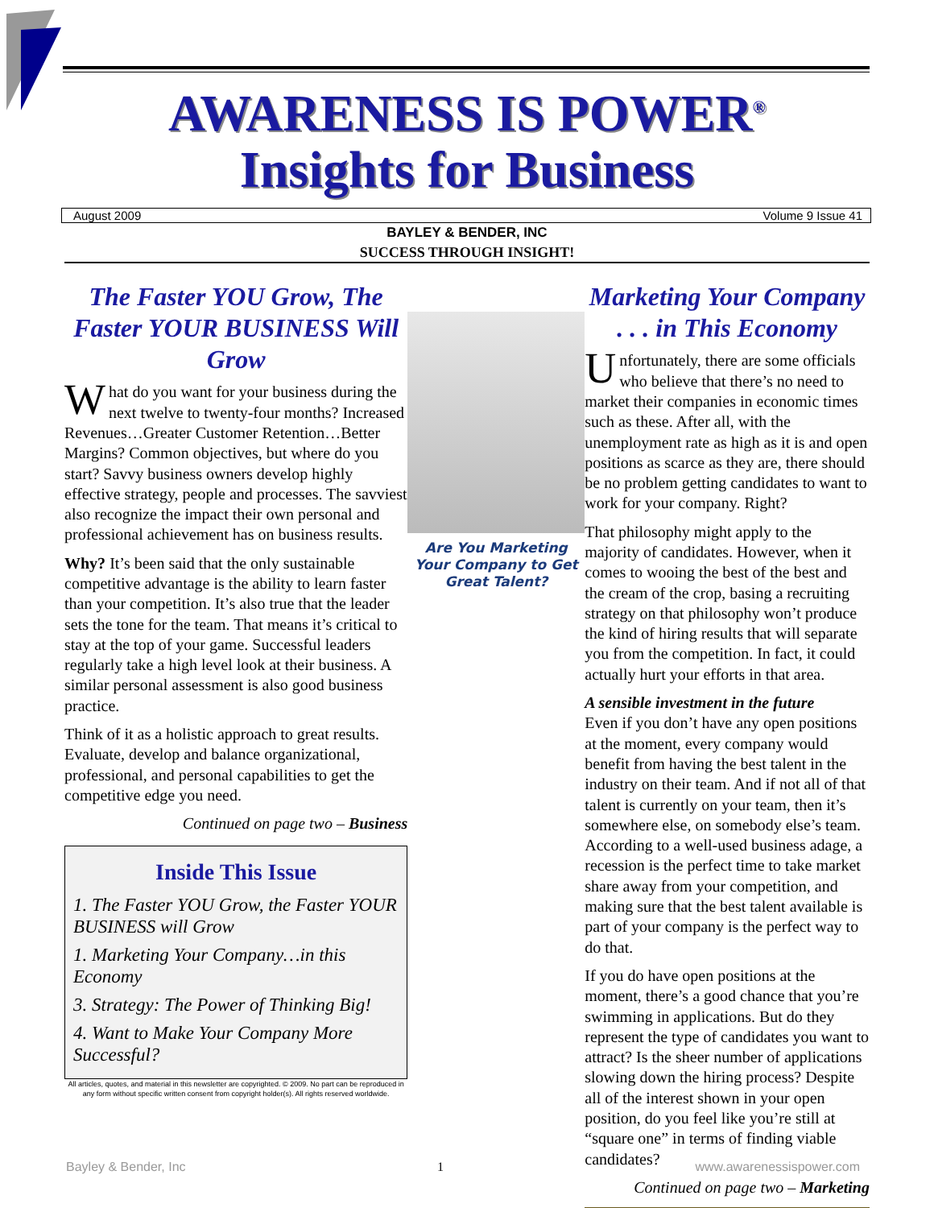AWARENESS IS POWER<sup>®</sup>
Insights for Business
August 2009 Volume 9 Issue 41
BAYLEY & BENDER, INC
SUCCESS THROUGH INSIGHT!
The Faster YOU Grow, The Faster YOUR BUSINESS Will Grow
What do you want for your business during the next twelve to twenty-four months? Increased Revenues…Greater Customer Retention…Better Margins? Common objectives, but where do you start? Savvy business owners develop highly effective strategy, people and processes. The savviest also recognize the impact their own personal and professional achievement has on business results.
Why? It’s been said that the only sustainable competitive advantage is the ability to learn faster than your competition. It’s also true that the leader sets the tone for the team. That means it’s critical to stay at the top of your game. Successful leaders regularly take a high level look at their business. A similar personal assessment is also good business practice.
Think of it as a holistic approach to great results. Evaluate, develop and balance organizational, professional, and personal capabilities to get the competitive edge you need.
Continued on page two – Business
Inside This Issue
1. The Faster YOU Grow, the Faster YOUR BUSINESS will Grow
1. Marketing Your Company…in this Economy
3. Strategy: The Power of Thinking Big!
4. Want to Make Your Company More Successful?
All articles, quotes, and material in this newsletter are copyrighted. © 2009. No part can be reproduced in any form without specific written consent from copyright holder(s). All rights reserved worldwide.
Are You Marketing Your Company to Get Great Talent?
Marketing Your Company . . . in This Economy
Unfortunately, there are some officials who believe that there’s no need to market their companies in economic times such as these. After all, with the unemployment rate as high as it is and open positions as scarce as they are, there should be no problem getting candidates to want to work for your company. Right?
That philosophy might apply to the majority of candidates. However, when it comes to wooing the best of the best and the cream of the crop, basing a recruiting strategy on that philosophy won’t produce the kind of hiring results that will separate you from the competition. In fact, it could actually hurt your efforts in that area.
A sensible investment in the future
Even if you don’t have any open positions at the moment, every company would benefit from having the best talent in the industry on their team. And if not all of that talent is currently on your team, then it’s somewhere else, on somebody else’s team. According to a well-used business adage, a recession is the perfect time to take market share away from your competition, and making sure that the best talent available is part of your company is the perfect way to do that.
If you do have open positions at the moment, there’s a good chance that you’re swimming in applications. But do they represent the type of candidates you want to attract? Is the sheer number of applications slowing down the hiring process? Despite all of the interest shown in your open position, do you feel like you’re still at “square one” in terms of finding viable candidates?
Continued on page two – Marketing
Bayley & Bender, Inc 1 www.awarenessispower.com